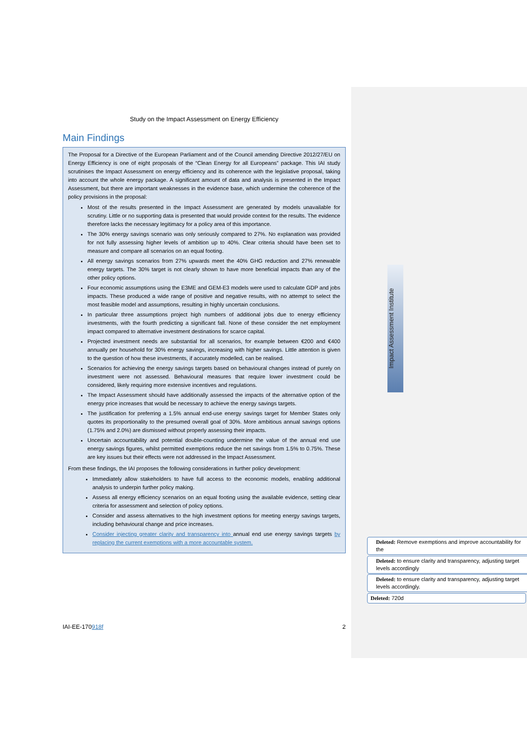Impact Assessment Institute
Study on the Impact Assessment on Energy Efficiency
Main Findings
The Proposal for a Directive of the European Parliament and of the Council amending Directive 2012/27/EU on Energy Efficiency is one of eight proposals of the “Clean Energy for all Europeans” package. This IAI study scrutinises the Impact Assessment on energy efficiency and its coherence with the legislative proposal, taking into account the whole energy package. A significant amount of data and analysis is presented in the Impact Assessment, but there are important weaknesses in the evidence base, which undermine the coherence of the policy provisions in the proposal:
Most of the results presented in the Impact Assessment are generated by models unavailable for scrutiny. Little or no supporting data is presented that would provide context for the results. The evidence therefore lacks the necessary legitimacy for a policy area of this importance.
The 30% energy savings scenario was only seriously compared to 27%. No explanation was provided for not fully assessing higher levels of ambition up to 40%. Clear criteria should have been set to measure and compare all scenarios on an equal footing.
All energy savings scenarios from 27% upwards meet the 40% GHG reduction and 27% renewable energy targets. The 30% target is not clearly shown to have more beneficial impacts than any of the other policy options.
Four economic assumptions using the E3ME and GEM-E3 models were used to calculate GDP and jobs impacts. These produced a wide range of positive and negative results, with no attempt to select the most feasible model and assumptions, resulting in highly uncertain conclusions.
In particular three assumptions project high numbers of additional jobs due to energy efficiency investments, with the fourth predicting a significant fall. None of these consider the net employment impact compared to alternative investment destinations for scarce capital.
Projected investment needs are substantial for all scenarios, for example between €200 and €400 annually per household for 30% energy savings, increasing with higher savings. Little attention is given to the question of how these investments, if accurately modelled, can be realised.
Scenarios for achieving the energy savings targets based on behavioural changes instead of purely on investment were not assessed. Behavioural measures that require lower investment could be considered, likely requiring more extensive incentives and regulations.
The Impact Assessment should have additionally assessed the impacts of the alternative option of the energy price increases that would be necessary to achieve the energy savings targets.
The justification for preferring a 1.5% annual end-use energy savings target for Member States only quotes its proportionality to the presumed overall goal of 30%. More ambitious annual savings options (1.75% and 2.0%) are dismissed without properly assessing their impacts.
Uncertain accountability and potential double-counting undermine the value of the annual end use energy savings figures, whilst permitted exemptions reduce the net savings from 1.5% to 0.75%. These are key issues but their effects were not addressed in the Impact Assessment.
From these findings, the IAI proposes the following considerations in further policy development:
Immediately allow stakeholders to have full access to the economic models, enabling additional analysis to underpin further policy making.
Assess all energy efficiency scenarios on an equal footing using the available evidence, setting clear criteria for assessment and selection of policy options.
Consider and assess alternatives to the high investment options for meeting energy savings targets, including behavioural change and price increases.
Consider injecting greater clarity and transparency into annual end use energy savings targets by replacing the current exemptions with a more accountable system.
Deleted: Remove exemptions and improve accountability for the
Deleted: to ensure clarity and transparency, adjusting target levels accordingly
Deleted: to ensure clarity and transparency, adjusting target levels accordingly.
Deleted: 720d
IAI-EE-170918f 2